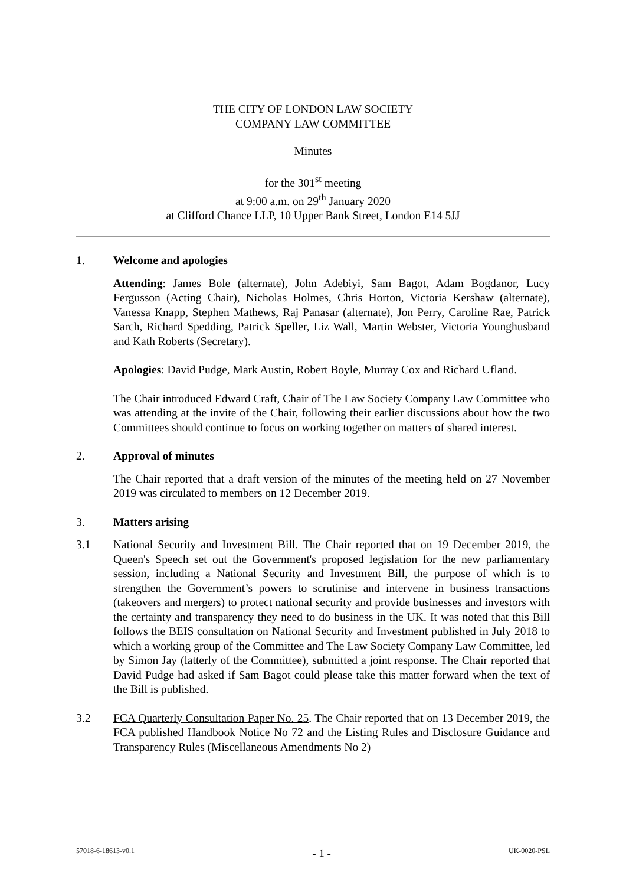THE CITY OF LONDON LAW SOCIETY
COMPANY LAW COMMITTEE
Minutes
for the 301<sup>st</sup> meeting
at 9:00 a.m. on 29<sup>th</sup> January 2020
at Clifford Chance LLP, 10 Upper Bank Street, London E14 5JJ
1. Welcome and apologies
Attending: James Bole (alternate), John Adebiyi, Sam Bagot, Adam Bogdanor, Lucy Fergusson (Acting Chair), Nicholas Holmes, Chris Horton, Victoria Kershaw (alternate), Vanessa Knapp, Stephen Mathews, Raj Panasar (alternate), Jon Perry, Caroline Rae, Patrick Sarch, Richard Spedding, Patrick Speller, Liz Wall, Martin Webster, Victoria Younghusband and Kath Roberts (Secretary).
Apologies: David Pudge, Mark Austin, Robert Boyle, Murray Cox and Richard Ufland.
The Chair introduced Edward Craft, Chair of The Law Society Company Law Committee who was attending at the invite of the Chair, following their earlier discussions about how the two Committees should continue to focus on working together on matters of shared interest.
2. Approval of minutes
The Chair reported that a draft version of the minutes of the meeting held on 27 November 2019 was circulated to members on 12 December 2019.
3. Matters arising
3.1 National Security and Investment Bill. The Chair reported that on 19 December 2019, the Queen's Speech set out the Government's proposed legislation for the new parliamentary session, including a National Security and Investment Bill, the purpose of which is to strengthen the Government’s powers to scrutinise and intervene in business transactions (takeovers and mergers) to protect national security and provide businesses and investors with the certainty and transparency they need to do business in the UK. It was noted that this Bill follows the BEIS consultation on National Security and Investment published in July 2018 to which a working group of the Committee and The Law Society Company Law Committee, led by Simon Jay (latterly of the Committee), submitted a joint response. The Chair reported that David Pudge had asked if Sam Bagot could please take this matter forward when the text of the Bill is published.
3.2 FCA Quarterly Consultation Paper No. 25. The Chair reported that on 13 December 2019, the FCA published Handbook Notice No 72 and the Listing Rules and Disclosure Guidance and Transparency Rules (Miscellaneous Amendments No 2)
57018-6-18613-v0.1 - 1 - UK-0020-PSL